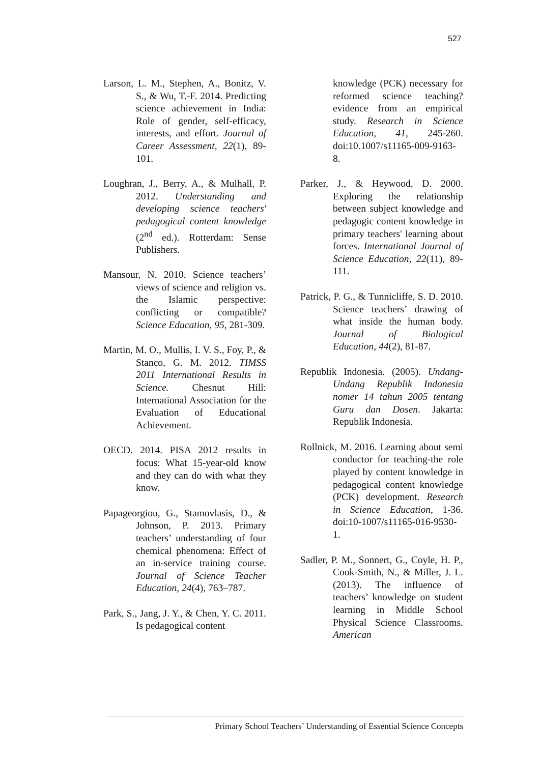527
Larson, L. M., Stephen, A., Bonitz, V. S., & Wu, T.-F. 2014. Predicting science achievement in India: Role of gender, self-efficacy, interests, and effort. Journal of Career Assessment, 22(1), 89-101.
Loughran, J., Berry, A., & Mulhall, P. 2012. Understanding and developing science teachers' pedagogical content knowledge (2<sup>nd</sup> ed.). Rotterdam: Sense Publishers.
Mansour, N. 2010. Science teachers’ views of science and religion vs. the Islamic perspective: conflicting or compatible? Science Education, 95, 281-309.
Martin, M. O., Mullis, I. V. S., Foy, P., & Stanco, G. M. 2012. TIMSS 2011 International Results in Science. Chesnut Hill: International Association for the Evaluation of Educational Achievement.
OECD. 2014. PISA 2012 results in focus: What 15-year-old know and they can do with what they know.
Papageorgiou, G., Stamovlasis, D., & Johnson, P. 2013. Primary teachers’ understanding of four chemical phenomena: Effect of an in-service training course. Journal of Science Teacher Education, 24(4), 763–787.
Park, S., Jang, J. Y., & Chen, Y. C. 2011. Is pedagogical content
knowledge (PCK) necessary for reformed science teaching? evidence from an empirical study. Research in Science Education, 41, 245-260. doi:10.1007/s11165-009-9163-8.
Parker, J., & Heywood, D. 2000. Exploring the relationship between subject knowledge and pedagogic content knowledge in primary teachers' learning about forces. International Journal of Science Education, 22(11), 89-111.
Patrick, P. G., & Tunnicliffe, S. D. 2010. Science teachers’ drawing of what inside the human body. Journal of Biological Education, 44(2), 81-87.
Republik Indonesia. (2005). Undang-Undang Republik Indonesia nomer 14 tahun 2005 tentang Guru dan Dosen. Jakarta: Republik Indonesia.
Rollnick, M. 2016. Learning about semi conductor for teaching-the role played by content knowledge in pedagogical content knowledge (PCK) development. Research in Science Education, 1-36. doi:10-1007/s11165-016-9530-1.
Sadler, P. M., Sonnert, G., Coyle, H. P., Cook-Smith, N., & Miller, J. L. (2013). The influence of teachers’ knowledge on student learning in Middle School Physical Science Classrooms. American
Primary School Teachers’ Understanding of Essential Science Concepts